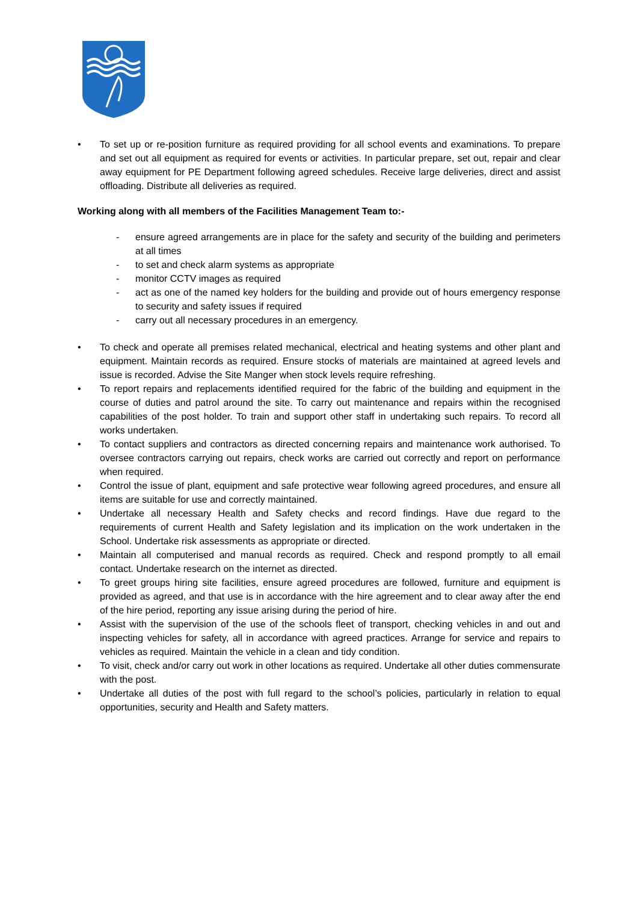• To set up or re-position furniture as required providing for all school events and examinations. To prepare and set out all equipment as required for events or activities. In particular prepare, set out, repair and clear away equipment for PE Department following agreed schedules. Receive large deliveries, direct and assist offloading. Distribute all deliveries as required.
Working along with all members of the Facilities Management Team to:-
- ensure agreed arrangements are in place for the safety and security of the building and perimeters at all times
- to set and check alarm systems as appropriate
- monitor CCTV images as required
- act as one of the named key holders for the building and provide out of hours emergency response to security and safety issues if required
- carry out all necessary procedures in an emergency.
• To check and operate all premises related mechanical, electrical and heating systems and other plant and equipment. Maintain records as required. Ensure stocks of materials are maintained at agreed levels and issue is recorded. Advise the Site Manger when stock levels require refreshing.
• To report repairs and replacements identified required for the fabric of the building and equipment in the course of duties and patrol around the site. To carry out maintenance and repairs within the recognised capabilities of the post holder. To train and support other staff in undertaking such repairs. To record all works undertaken.
• To contact suppliers and contractors as directed concerning repairs and maintenance work authorised. To oversee contractors carrying out repairs, check works are carried out correctly and report on performance when required.
• Control the issue of plant, equipment and safe protective wear following agreed procedures, and ensure all items are suitable for use and correctly maintained.
• Undertake all necessary Health and Safety checks and record findings. Have due regard to the requirements of current Health and Safety legislation and its implication on the work undertaken in the School. Undertake risk assessments as appropriate or directed.
• Maintain all computerised and manual records as required. Check and respond promptly to all email contact. Undertake research on the internet as directed.
• To greet groups hiring site facilities, ensure agreed procedures are followed, furniture and equipment is provided as agreed, and that use is in accordance with the hire agreement and to clear away after the end of the hire period, reporting any issue arising during the period of hire.
• Assist with the supervision of the use of the schools fleet of transport, checking vehicles in and out and inspecting vehicles for safety, all in accordance with agreed practices. Arrange for service and repairs to vehicles as required. Maintain the vehicle in a clean and tidy condition.
• To visit, check and/or carry out work in other locations as required. Undertake all other duties commensurate with the post.
• Undertake all duties of the post with full regard to the school’s policies, particularly in relation to equal opportunities, security and Health and Safety matters.